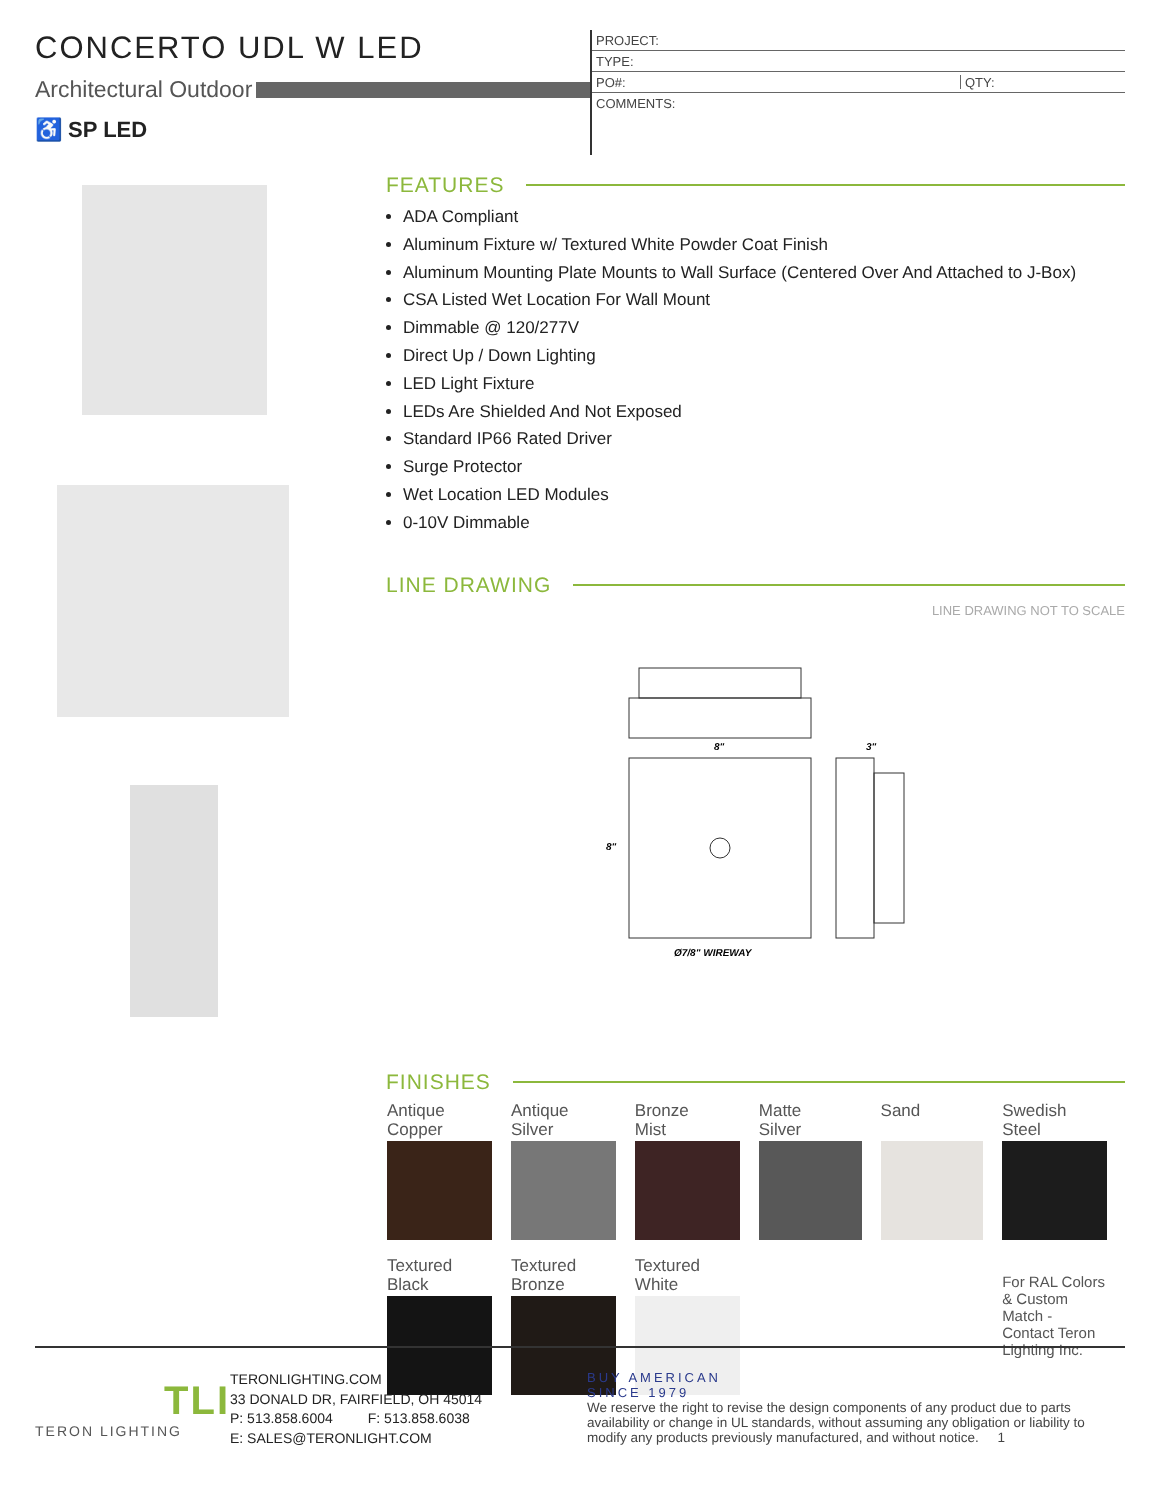CONCERTO UDL W LED
Architectural Outdoor
♿ SP LED
PROJECT:
TYPE:
PO#: QTY:
COMMENTS:
FEATURES
ADA Compliant
Aluminum Fixture w/ Textured White Powder Coat Finish
Aluminum Mounting Plate Mounts to Wall Surface (Centered Over And Attached to J-Box)
CSA Listed Wet Location For Wall Mount
Dimmable @ 120/277V
Direct Up / Down Lighting
LED Light Fixture
LEDs Are Shielded And Not Exposed
Standard IP66 Rated Driver
Surge Protector
Wet Location LED Modules
0-10V Dimmable
LINE DRAWING
LINE DRAWING NOT TO SCALE
8"
8"
Ø7/8" WIREWAY
3"
FINISHES
| Antique Copper | Antique Silver | Bronze Mist | Matte Silver | Sand | Swedish Steel |
| Textured Black | Textured Bronze | Textured White | | | For RAL Colors & Custom Match - Contact Teron Lighting Inc. |
TLI
TERON LIGHTING
TERONLIGHTING.COM
33 DONALD DR, FAIRFIELD, OH 45014
P: 513.858.6004 F: 513.858.6038
E: SALES@TERONLIGHT.COM
BUY AMERICAN
SINCE 1979
We reserve the right to revise the design components of any product due to parts availability or change in UL standards, without assuming any obligation or liability to modify any products previously manufactured, and without notice. 1